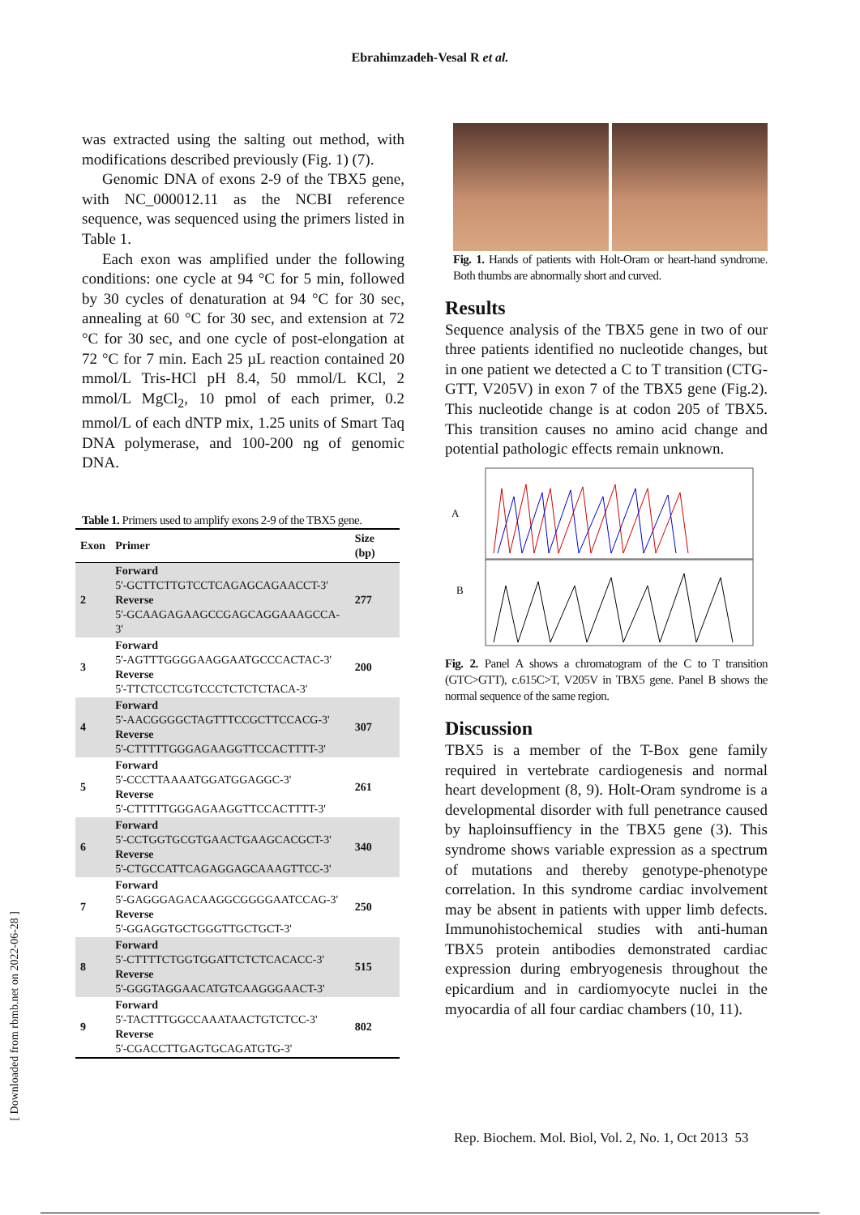Ebrahimzadeh-Vesal R et al.
was extracted using the salting out method, with modifications described previously (Fig. 1) (7).
Genomic DNA of exons 2-9 of the TBX5 gene, with NC_000012.11 as the NCBI reference sequence, was sequenced using the primers listed in Table 1.
Each exon was amplified under the following conditions: one cycle at 94 °C for 5 min, followed by 30 cycles of denaturation at 94 °C for 30 sec, annealing at 60 °C for 30 sec, and extension at 72 °C for 30 sec, and one cycle of post-elongation at 72 °C for 7 min. Each 25 µL reaction contained 20 mmol/L Tris-HCl pH 8.4, 50 mmol/L KCl, 2 mmol/L MgCl<sub>2</sub>, 10 pmol of each primer, 0.2 mmol/L of each dNTP mix, 1.25 units of Smart Taq DNA polymerase, and 100-200 ng of genomic DNA.
Table 1. Primers used to amplify exons 2-9 of the TBX5 gene.
| Exon | Primer | Size (bp) |
| --- | --- | --- |
| 2 | Forward 5'-GCTTCTTGTCCTCAGAGCAGAACCT-3' Reverse 5'-GCAAGAGAAGCCGAGCAGGAAAGCCA-3' | 277 |
| 3 | Forward 5'-AGTTTGGGGAAGGAATGCCCACTAC-3' Reverse 5'-TTCTCCTCGTCCCTCTCTCTACA-3' | 200 |
| 4 | Forward 5'-AACGGGGCTAGTTTCCGCTTCCACG-3' Reverse 5'-CTTTTTGGGAGAAGGTTCCACTTTT-3' | 307 |
| 5 | Forward 5'-CCCTTAAAATGGATGGAGGC-3' Reverse 5'-CTTTTTGGGAGAAGGTTCCACTTTT-3' | 261 |
| 6 | Forward 5'-CCTGGTGCGTGAACTGAAGCACGCT-3' Reverse 5'-CTGCCATTCAGAGGAGCAAAGTTCC-3' | 340 |
| 7 | Forward 5'-GAGGGAGACAAGGCGGGGAATCCAG-3' Reverse 5'-GGAGGTGCTGGGTTGCTGCT-3' | 250 |
| 8 | Forward 5'-CTTTTCTGGTGGATTCTCTCACACC-3' Reverse 5'-GGGTAGGAACATGTCAAGGGAACT-3' | 515 |
| 9 | Forward 5'-TACTTTGGCCAAATAACTGTCTCC-3' Reverse 5'-CGACCTTGAGTGCAGATGTG-3' | 802 |
Fig. 1. Hands of patients with Holt-Oram or heart-hand syndrome. Both thumbs are abnormally short and curved.
Results
Sequence analysis of the TBX5 gene in two of our three patients identified no nucleotide changes, but in one patient we detected a C to T transition (CTG-GTT, V205V) in exon 7 of the TBX5 gene (Fig.2). This nucleotide change is at codon 205 of TBX5. This transition causes no amino acid change and potential pathologic effects remain unknown.
A
B
Fig. 2. Panel A shows a chromatogram of the C to T transition (GTC>GTT), c.615C>T, V205V in TBX5 gene. Panel B shows the normal sequence of the same region.
Discussion
TBX5 is a member of the T-Box gene family required in vertebrate cardiogenesis and normal heart development (8, 9). Holt-Oram syndrome is a developmental disorder with full penetrance caused by haploinsuffiency in the TBX5 gene (3). This syndrome shows variable expression as a spectrum of mutations and thereby genotype-phenotype correlation. In this syndrome cardiac involvement may be absent in patients with upper limb defects. Immunohistochemical studies with anti-human TBX5 protein antibodies demonstrated cardiac expression during embryogenesis throughout the epicardium and in cardiomyocyte nuclei in the myocardia of all four cardiac chambers (10, 11).
[ Downloaded from rbmb.net on 2022-06-28 ]
Rep. Biochem. Mol. Biol, Vol. 2, No. 1, Oct 2013 53